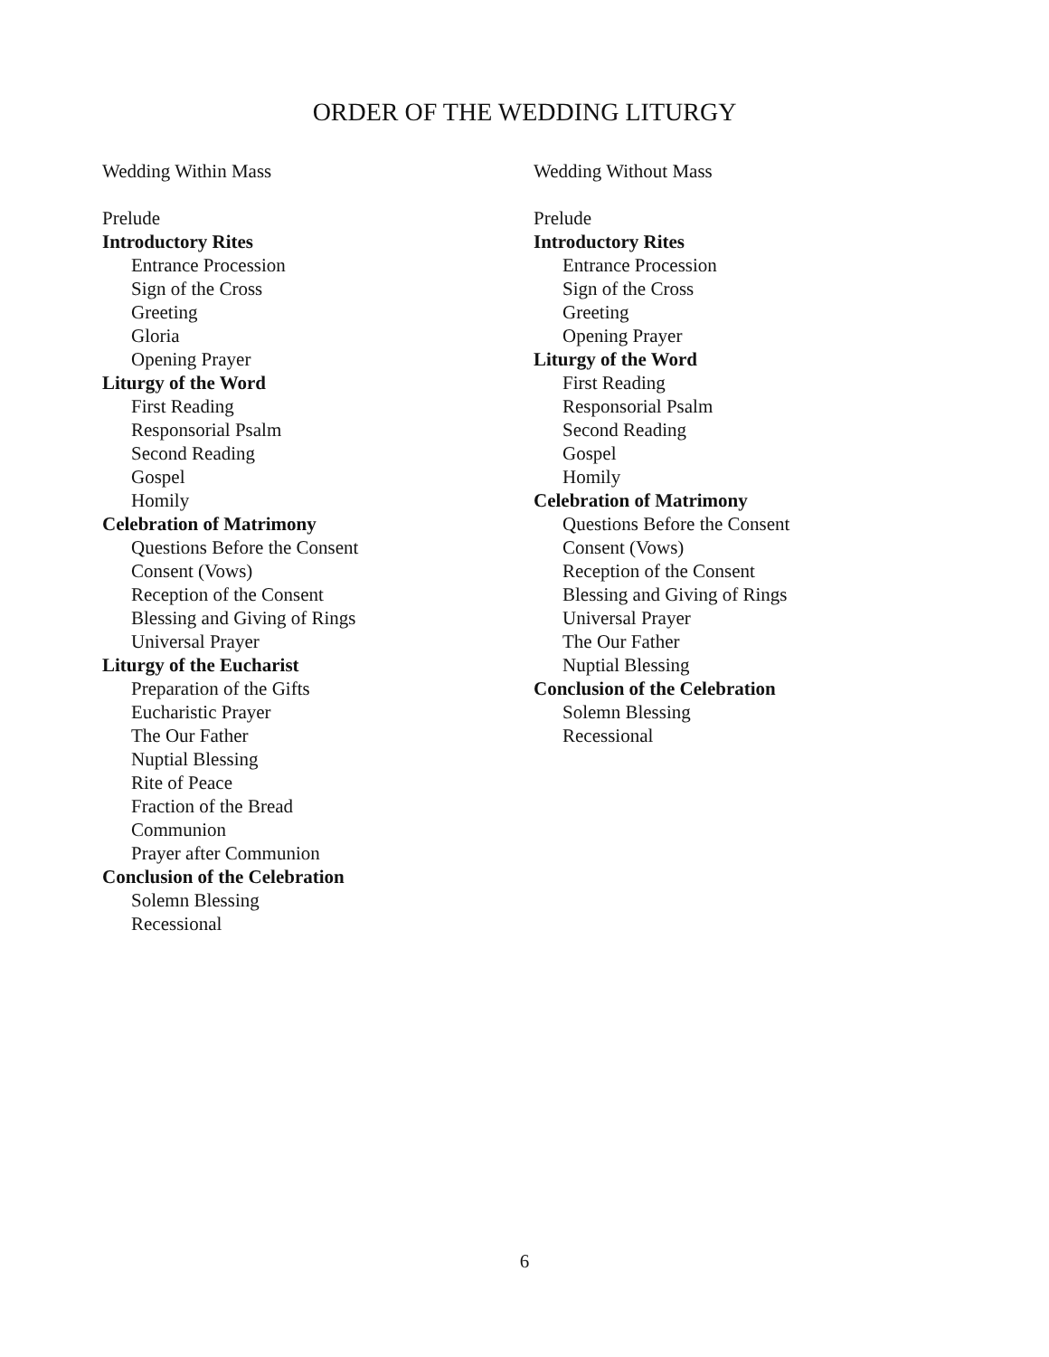ORDER OF THE WEDDING LITURGY
Wedding Within Mass
Prelude
Introductory Rites
Entrance Procession
Sign of the Cross
Greeting
Gloria
Opening Prayer
Liturgy of the Word
First Reading
Responsorial Psalm
Second Reading
Gospel
Homily
Celebration of Matrimony
Questions Before the Consent
Consent (Vows)
Reception of the Consent
Blessing and Giving of Rings
Universal Prayer
Liturgy of the Eucharist
Preparation of the Gifts
Eucharistic Prayer
The Our Father
Nuptial Blessing
Rite of Peace
Fraction of the Bread
Communion
Prayer after Communion
Conclusion of the Celebration
Solemn Blessing
Recessional
Wedding Without Mass
Prelude
Introductory Rites
Entrance Procession
Sign of the Cross
Greeting
Opening Prayer
Liturgy of the Word
First Reading
Responsorial Psalm
Second Reading
Gospel
Homily
Celebration of Matrimony
Questions Before the Consent
Consent (Vows)
Reception of the Consent
Blessing and Giving of Rings
Universal Prayer
The Our Father
Nuptial Blessing
Conclusion of the Celebration
Solemn Blessing
Recessional
6